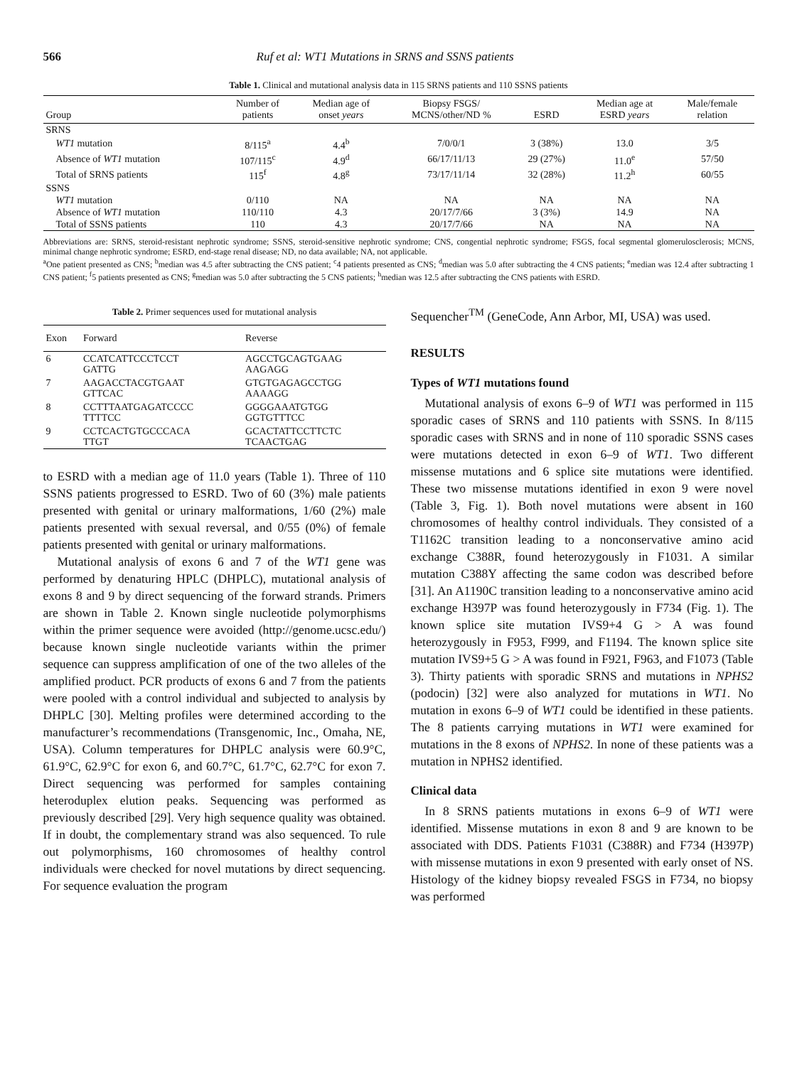566 Ruf et al: WT1 Mutations in SRNS and SSNS patients
Table 1. Clinical and mutational analysis data in 115 SRNS patients and 110 SSNS patients
| Group | Number of patients | Median age of onset years | Biopsy FSGS/ MCNS/other/ND % | ESRD | Median age at ESRD years | Male/female relation |
| --- | --- | --- | --- | --- | --- | --- |
| SRNS | | | | | | |
| WT1 mutation | 8/115<sup>a</sup> | 4.4<sup>b</sup> | 7/0/0/1 | 3 (38%) | 13.0 | 3/5 |
| Absence of WT1 mutation | 107/115<sup>c</sup> | 4.9<sup>d</sup> | 66/17/11/13 | 29 (27%) | 11.0<sup>e</sup> | 57/50 |
| Total of SRNS patients | 115<sup>f</sup> | 4.8<sup>g</sup> | 73/17/11/14 | 32 (28%) | 11.2<sup>h</sup> | 60/55 |
| SSNS | | | | | | |
| WT1 mutation | 0/110 | NA | NA | NA | NA | NA |
| Absence of WT1 mutation | 110/110 | 4.3 | 20/17/7/66 | 3 (3%) | 14.9 | NA |
| Total of SSNS patients | 110 | 4.3 | 20/17/7/66 | NA | NA | NA |
Abbreviations are: SRNS, steroid-resistant nephrotic syndrome; SSNS, steroid-sensitive nephrotic syndrome; CNS, congential nephrotic syndrome; FSGS, focal segmental glomerulosclerosis; MCNS, minimal change nephrotic syndrome; ESRD, end-stage renal disease; ND, no data available; NA, not applicable.
<sup>a</sup> One patient presented as CNS; <sup>b</sup>median was 4.5 after subtracting the CNS patient; <sup>c</sup>4 patients presented as CNS; <sup>d</sup>median was 5.0 after subtracting the 4 CNS patients; <sup>e</sup>median was 12.4 after subtracting 1 CNS patient; <sup>f</sup>5 patients presented as CNS; <sup>g</sup>median was 5.0 after subtracting the 5 CNS patients; <sup>h</sup>median was 12.5 after subtracting the CNS patients with ESRD.
Table 2. Primer sequences used for mutational analysis
| Exon | Forward | Reverse |
| --- | --- | --- |
| 6 | CCATCATTCCCTCCT GATTG | AGCCTGCAGTGAAG AAGAGG |
| 7 | AAGACCTACGTGAAT GTTCAC | GTGTGAGAGCCTGG AAAAGG |
| 8 | CCTTTAATGAGATCCCC TTTTCC | GGGGAAATGTGG GGTGTTTCC |
| 9 | CCTCACTGTGCCCACA TTGT | GCACTATTCCTTCTC TCAACTGAG |
to ESRD with a median age of 11.0 years (Table 1). Three of 110 SSNS patients progressed to ESRD. Two of 60 (3%) male patients presented with genital or urinary malformations, 1/60 (2%) male patients presented with sexual reversal, and 0/55 (0%) of female patients presented with genital or urinary malformations.
Mutational analysis of exons 6 and 7 of the WT1 gene was performed by denaturing HPLC (DHPLC), mutational analysis of exons 8 and 9 by direct sequencing of the forward strands. Primers are shown in Table 2. Known single nucleotide polymorphisms within the primer sequence were avoided (http://genome.ucsc.edu/) because known single nucleotide variants within the primer sequence can suppress amplification of one of the two alleles of the amplified product. PCR products of exons 6 and 7 from the patients were pooled with a control individual and subjected to analysis by DHPLC [30]. Melting profiles were determined according to the manufacturer’s recommendations (Transgenomic, Inc., Omaha, NE, USA). Column temperatures for DHPLC analysis were 60.9°C, 61.9°C, 62.9°C for exon 6, and 60.7°C, 61.7°C, 62.7°C for exon 7. Direct sequencing was performed for samples containing heteroduplex elution peaks. Sequencing was performed as previously described [29]. Very high sequence quality was obtained. If in doubt, the complementary strand was also sequenced. To rule out polymorphisms, 160 chromosomes of healthy control individuals were checked for novel mutations by direct sequencing. For sequence evaluation the program
Sequencher<sup>TM</sup> (GeneCode, Ann Arbor, MI, USA) was used.
RESULTS
Types of WT1 mutations found
Mutational analysis of exons 6–9 of WT1 was performed in 115 sporadic cases of SRNS and 110 patients with SSNS. In 8/115 sporadic cases with SRNS and in none of 110 sporadic SSNS cases were mutations detected in exon 6–9 of WT1. Two different missense mutations and 6 splice site mutations were identified. These two missense mutations identified in exon 9 were novel (Table 3, Fig. 1). Both novel mutations were absent in 160 chromosomes of healthy control individuals. They consisted of a T1162C transition leading to a nonconservative amino acid exchange C388R, found heterozygously in F1031. A similar mutation C388Y affecting the same codon was described before [31]. An A1190C transition leading to a nonconservative amino acid exchange H397P was found heterozygously in F734 (Fig. 1). The known splice site mutation IVS9+4 G > A was found heterozygously in F953, F999, and F1194. The known splice site mutation IVS9+5 G > A was found in F921, F963, and F1073 (Table 3). Thirty patients with sporadic SRNS and mutations in NPHS2 (podocin) [32] were also analyzed for mutations in WT1. No mutation in exons 6–9 of WT1 could be identified in these patients. The 8 patients carrying mutations in WT1 were examined for mutations in the 8 exons of NPHS2. In none of these patients was a mutation in NPHS2 identified.
Clinical data
In 8 SRNS patients mutations in exons 6–9 of WT1 were identified. Missense mutations in exon 8 and 9 are known to be associated with DDS. Patients F1031 (C388R) and F734 (H397P) with missense mutations in exon 9 presented with early onset of NS. Histology of the kidney biopsy revealed FSGS in F734, no biopsy was performed